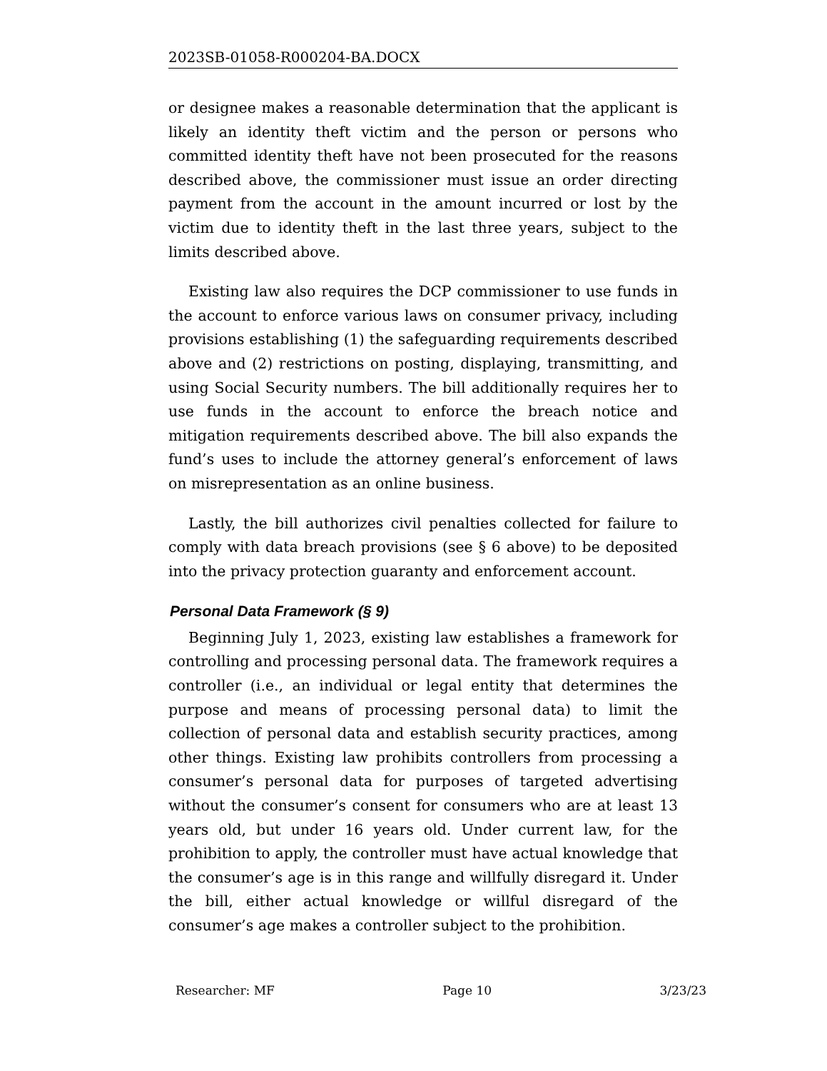2023SB-01058-R000204-BA.DOCX
or designee makes a reasonable determination that the applicant is likely an identity theft victim and the person or persons who committed identity theft have not been prosecuted for the reasons described above, the commissioner must issue an order directing payment from the account in the amount incurred or lost by the victim due to identity theft in the last three years, subject to the limits described above.
Existing law also requires the DCP commissioner to use funds in the account to enforce various laws on consumer privacy, including provisions establishing (1) the safeguarding requirements described above and (2) restrictions on posting, displaying, transmitting, and using Social Security numbers. The bill additionally requires her to use funds in the account to enforce the breach notice and mitigation requirements described above. The bill also expands the fund’s uses to include the attorney general’s enforcement of laws on misrepresentation as an online business.
Lastly, the bill authorizes civil penalties collected for failure to comply with data breach provisions (see § 6 above) to be deposited into the privacy protection guaranty and enforcement account.
Personal Data Framework (§ 9)
Beginning July 1, 2023, existing law establishes a framework for controlling and processing personal data. The framework requires a controller (i.e., an individual or legal entity that determines the purpose and means of processing personal data) to limit the collection of personal data and establish security practices, among other things. Existing law prohibits controllers from processing a consumer’s personal data for purposes of targeted advertising without the consumer’s consent for consumers who are at least 13 years old, but under 16 years old. Under current law, for the prohibition to apply, the controller must have actual knowledge that the consumer’s age is in this range and willfully disregard it. Under the bill, either actual knowledge or willful disregard of the consumer’s age makes a controller subject to the prohibition.
Researcher: MF Page 10 3/23/23